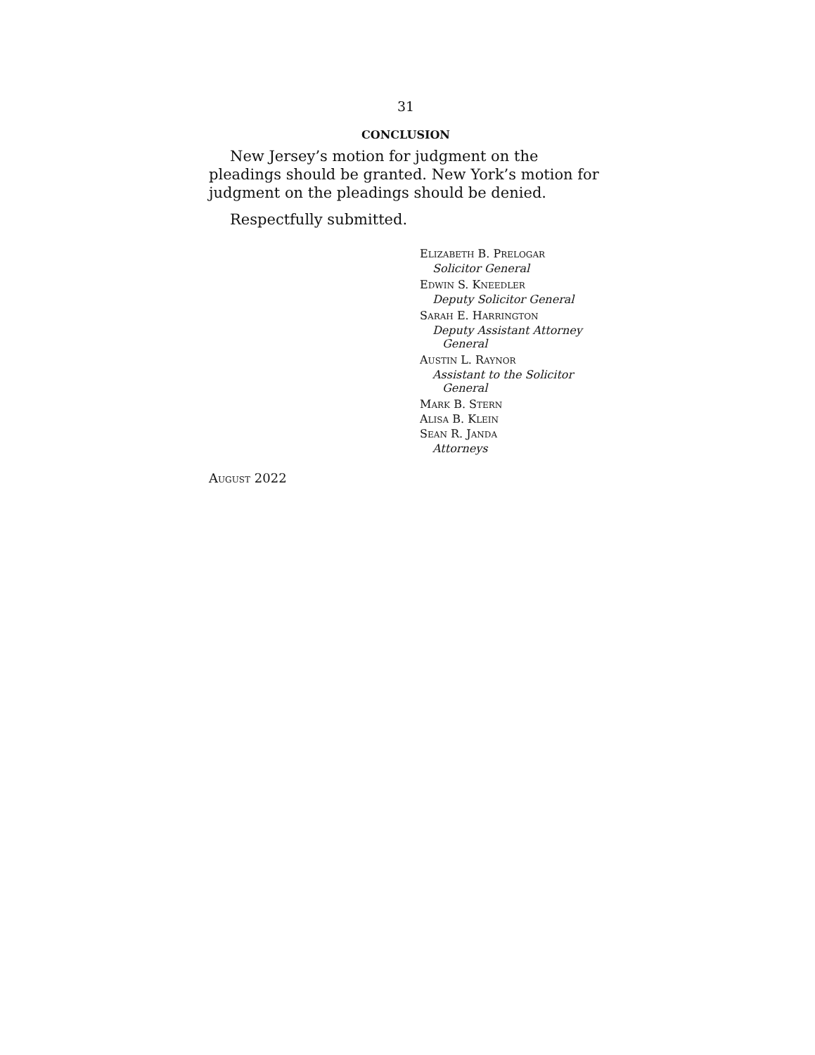31
CONCLUSION
New Jersey’s motion for judgment on the pleadings should be granted. New York’s motion for judgment on the pleadings should be denied.
Respectfully submitted.
ELIZABETH B. PRELOGAR
Solicitor General
EDWIN S. KNEEDLER
Deputy Solicitor General
SARAH E. HARRINGTON
Deputy Assistant Attorney
General
AUSTIN L. RAYNOR
Assistant to the Solicitor
General
MARK B. STERN
ALISA B. KLEIN
SEAN R. JANDA
Attorneys
AUGUST 2022